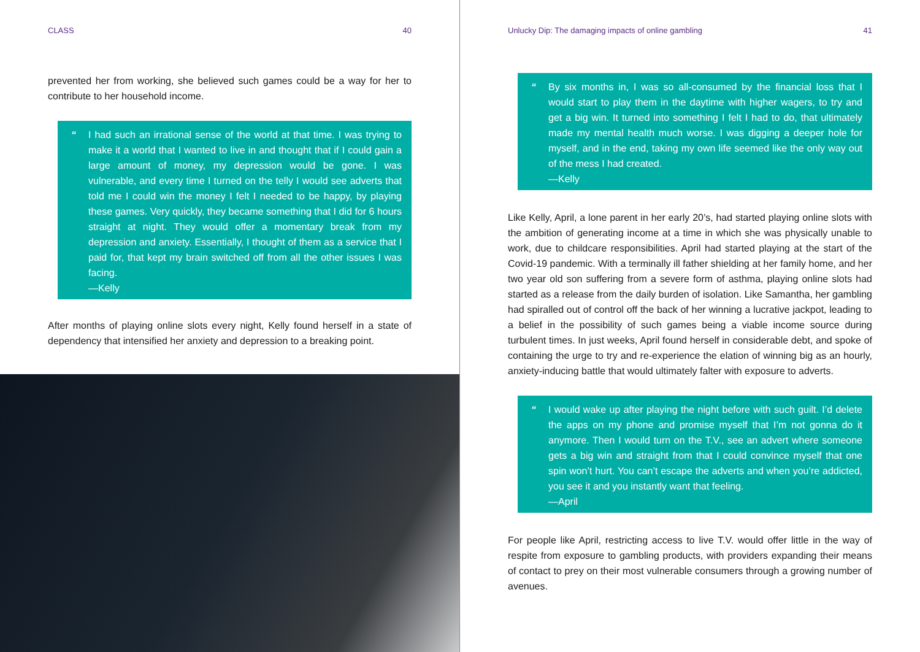CLASS 40
prevented her from working, she believed such games could be a way for her to contribute to her household income.
“I had such an irrational sense of the world at that time. I was trying to make it a world that I wanted to live in and thought that if I could gain a large amount of money, my depression would be gone. I was vulnerable, and every time I turned on the telly I would see adverts that told me I could win the money I felt I needed to be happy, by playing these games. Very quickly, they became something that I did for 6 hours straight at night. They would offer a momentary break from my depression and anxiety. Essentially, I thought of them as a service that I paid for, that kept my brain switched off from all the other issues I was facing.
—Kelly
After months of playing online slots every night, Kelly found herself in a state of dependency that intensified her anxiety and depression to a breaking point.
Unlucky Dip: The damaging impacts of online gambling 41
“By six months in, I was so all-consumed by the financial loss that I would start to play them in the daytime with higher wagers, to try and get a big win. It turned into something I felt I had to do, that ultimately made my mental health much worse. I was digging a deeper hole for myself, and in the end, taking my own life seemed like the only way out of the mess I had created.
—Kelly
Like Kelly, April, a lone parent in her early 20’s, had started playing online slots with the ambition of generating income at a time in which she was physically unable to work, due to childcare responsibilities. April had started playing at the start of the Covid-19 pandemic. With a terminally ill father shielding at her family home, and her two year old son suffering from a severe form of asthma, playing online slots had started as a release from the daily burden of isolation. Like Samantha, her gambling had spiralled out of control off the back of her winning a lucrative jackpot, leading to a belief in the possibility of such games being a viable income source during turbulent times. In just weeks, April found herself in considerable debt, and spoke of containing the urge to try and re-experience the elation of winning big as an hourly, anxiety-inducing battle that would ultimately falter with exposure to adverts.
“I would wake up after playing the night before with such guilt. I’d delete the apps on my phone and promise myself that I’m not gonna do it anymore. Then I would turn on the T.V., see an advert where someone gets a big win and straight from that I could convince myself that one spin won’t hurt. You can’t escape the adverts and when you’re addicted, you see it and you instantly want that feeling.
—April
For people like April, restricting access to live T.V. would offer little in the way of respite from exposure to gambling products, with providers expanding their means of contact to prey on their most vulnerable consumers through a growing number of avenues.